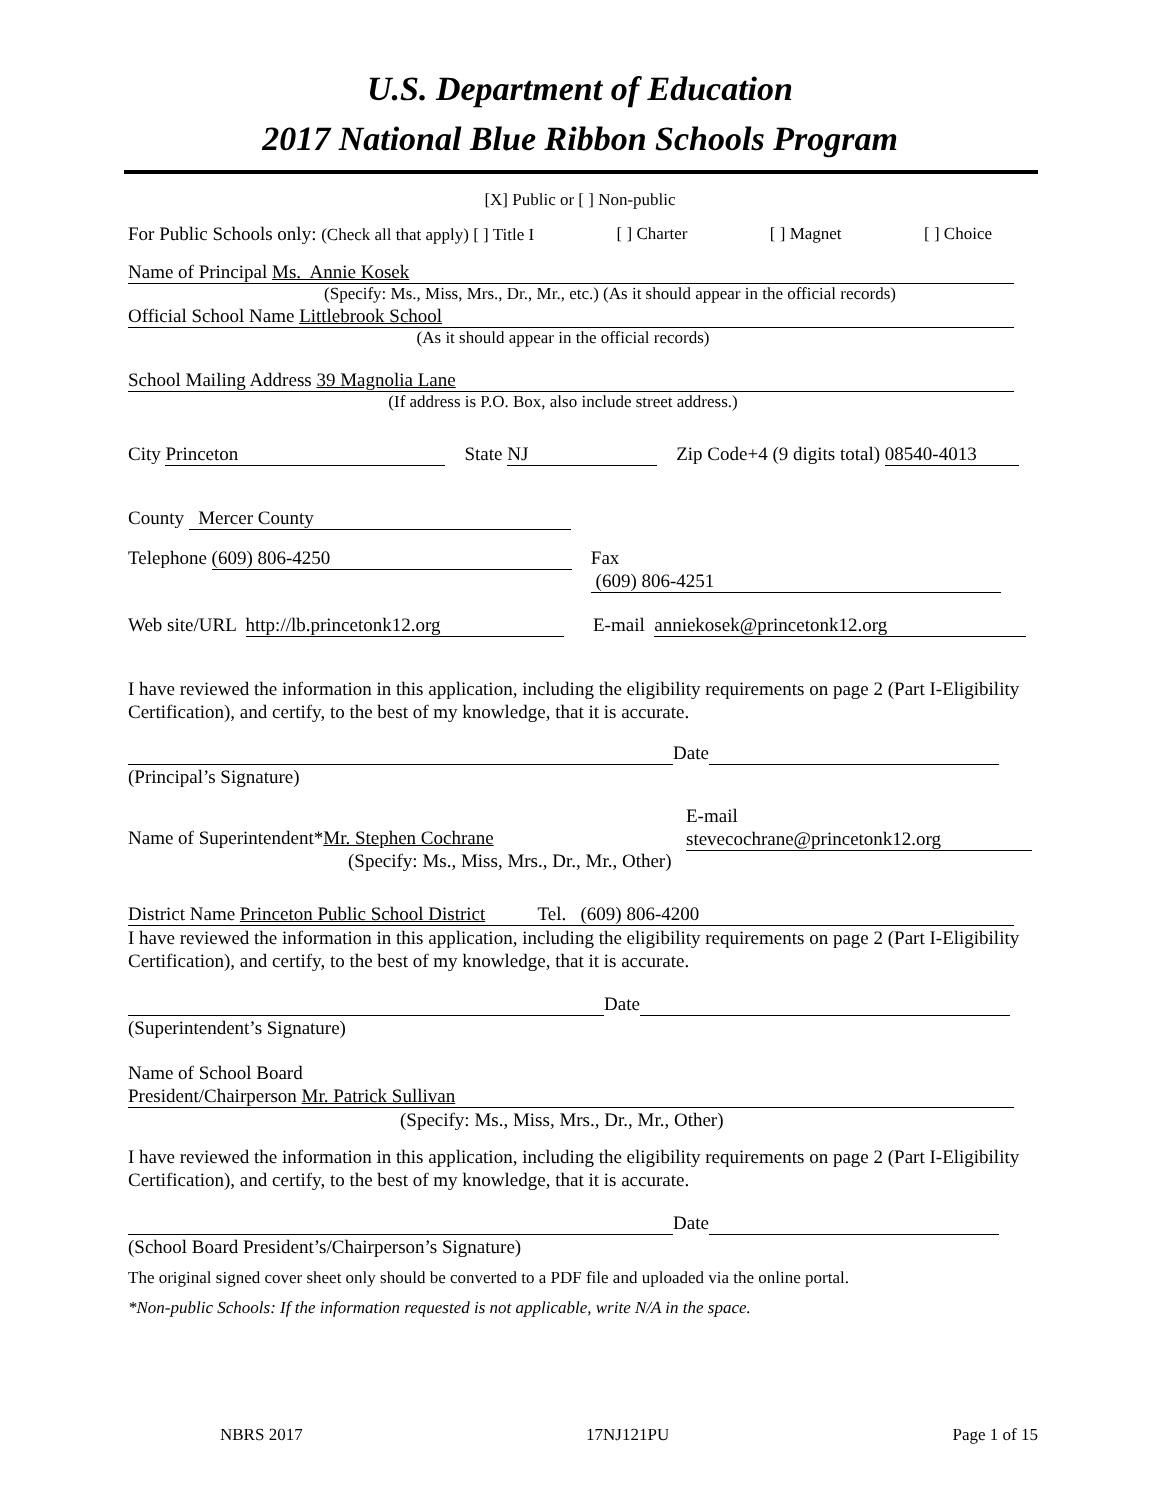U.S. Department of Education
2017 National Blue Ribbon Schools Program
[X] Public or [ ] Non-public
For Public Schools only: (Check all that apply) [ ] Title I [ ] Charter [ ] Magnet [ ] Choice
Name of Principal Ms. Annie Kosek
(Specify: Ms., Miss, Mrs., Dr., Mr., etc.) (As it should appear in the official records)
Official School Name Littlebrook School
(As it should appear in the official records)
School Mailing Address 39 Magnolia Lane
(If address is P.O. Box, also include street address.)
City Princeton State NJ Zip Code+4 (9 digits total) 08540-4013
County Mercer County
Telephone (609) 806-4250 Fax (609) 806-4251
Web site/URL http://lb.princetonk12.org E-mail anniekosek@princetonk12.org
I have reviewed the information in this application, including the eligibility requirements on page 2 (Part I-Eligibility Certification), and certify, to the best of my knowledge, that it is accurate.
Date
(Principal’s Signature)
Name of Superintendent*Mr. Stephen Cochrane
(Specify: Ms., Miss, Mrs., Dr., Mr., Other) E-mail
stevecochrane@princetonk12.org
District Name Princeton Public School District Tel. (609) 806-4200
I have reviewed the information in this application, including the eligibility requirements on page 2 (Part I-Eligibility Certification), and certify, to the best of my knowledge, that it is accurate.
Date
(Superintendent’s Signature)
Name of School Board
President/Chairperson Mr. Patrick Sullivan
(Specify: Ms., Miss, Mrs., Dr., Mr., Other)
I have reviewed the information in this application, including the eligibility requirements on page 2 (Part I-Eligibility Certification), and certify, to the best of my knowledge, that it is accurate.
Date
(School Board President’s/Chairperson’s Signature)
The original signed cover sheet only should be converted to a PDF file and uploaded via the online portal.
*Non-public Schools: If the information requested is not applicable, write N/A in the space.
NBRS 2017 17NJ121PU Page 1 of 15